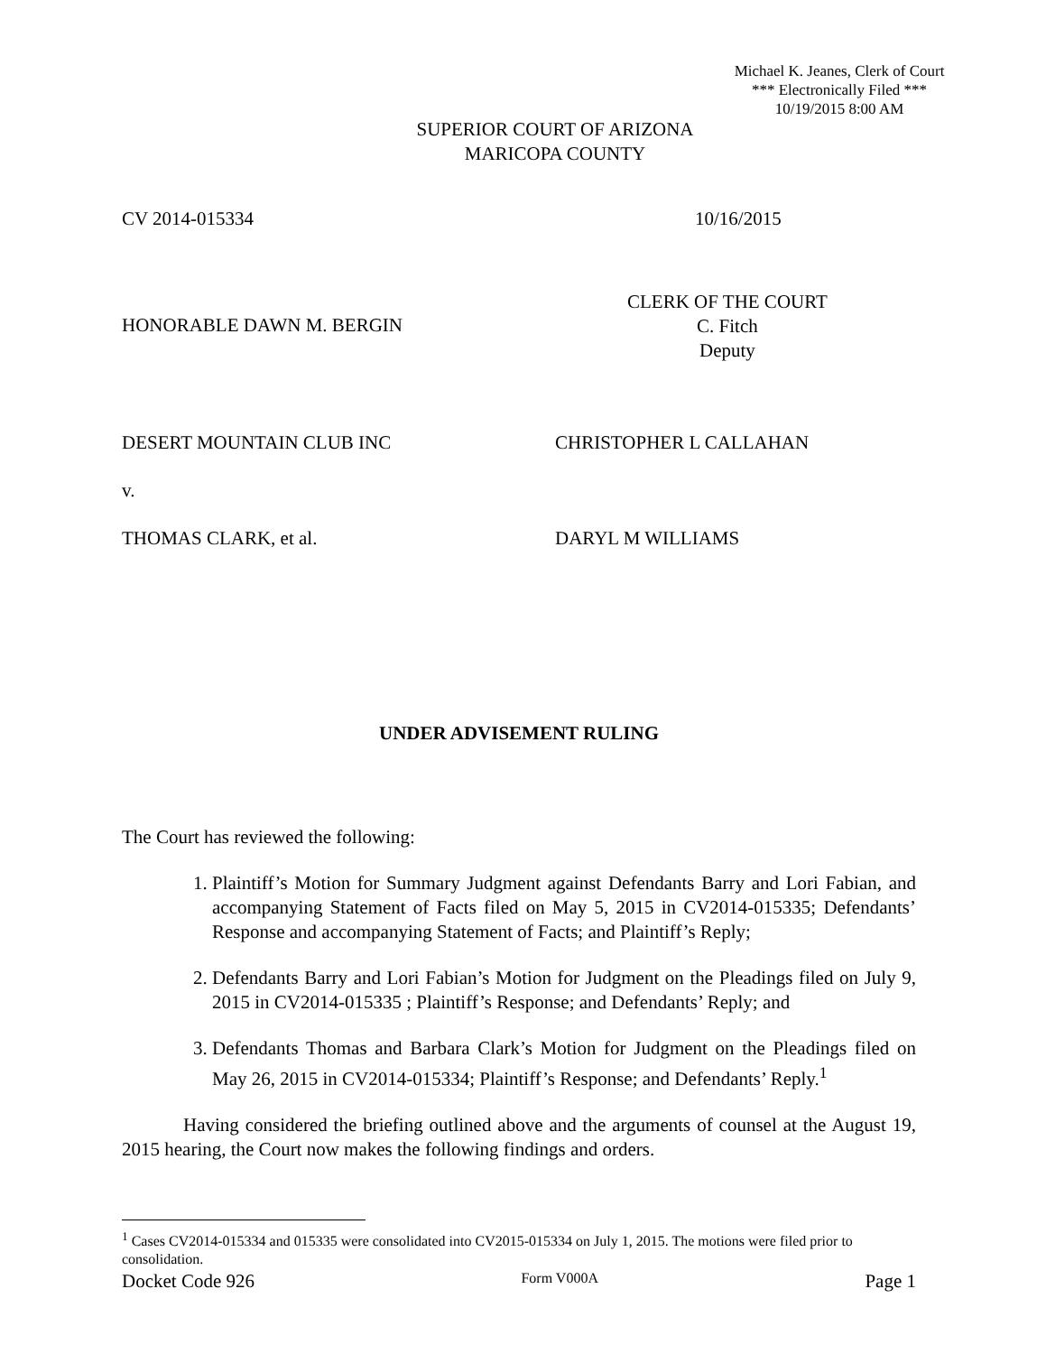Michael K. Jeanes, Clerk of Court
*** Electronically Filed ***
10/19/2015 8:00 AM
SUPERIOR COURT OF ARIZONA
MARICOPA COUNTY
CV 2014-015334 10/16/2015
HONORABLE DAWN M. BERGIN
CLERK OF THE COURT
C. Fitch
Deputy
DESERT MOUNTAIN CLUB INC CHRISTOPHER L CALLAHAN
v.
THOMAS CLARK, et al. DARYL M WILLIAMS
UNDER ADVISEMENT RULING
The Court has reviewed the following:
1. Plaintiff’s Motion for Summary Judgment against Defendants Barry and Lori Fabian, and accompanying Statement of Facts filed on May 5, 2015 in CV2014-015335; Defendants’ Response and accompanying Statement of Facts; and Plaintiff’s Reply;
2. Defendants Barry and Lori Fabian’s Motion for Judgment on the Pleadings filed on July 9, 2015 in CV2014-015335 ; Plaintiff’s Response; and Defendants’ Reply; and
3. Defendants Thomas and Barbara Clark’s Motion for Judgment on the Pleadings filed on May 26, 2015 in CV2014-015334; Plaintiff’s Response; and Defendants’ Reply.<sup>1</sup>
Having considered the briefing outlined above and the arguments of counsel at the August 19, 2015 hearing, the Court now makes the following findings and orders.
<sup>1</sup> Cases CV2014-015334 and 015335 were consolidated into CV2015-015334 on July 1, 2015. The motions were filed prior to consolidation.
Docket Code 926 Form V000A Page 1